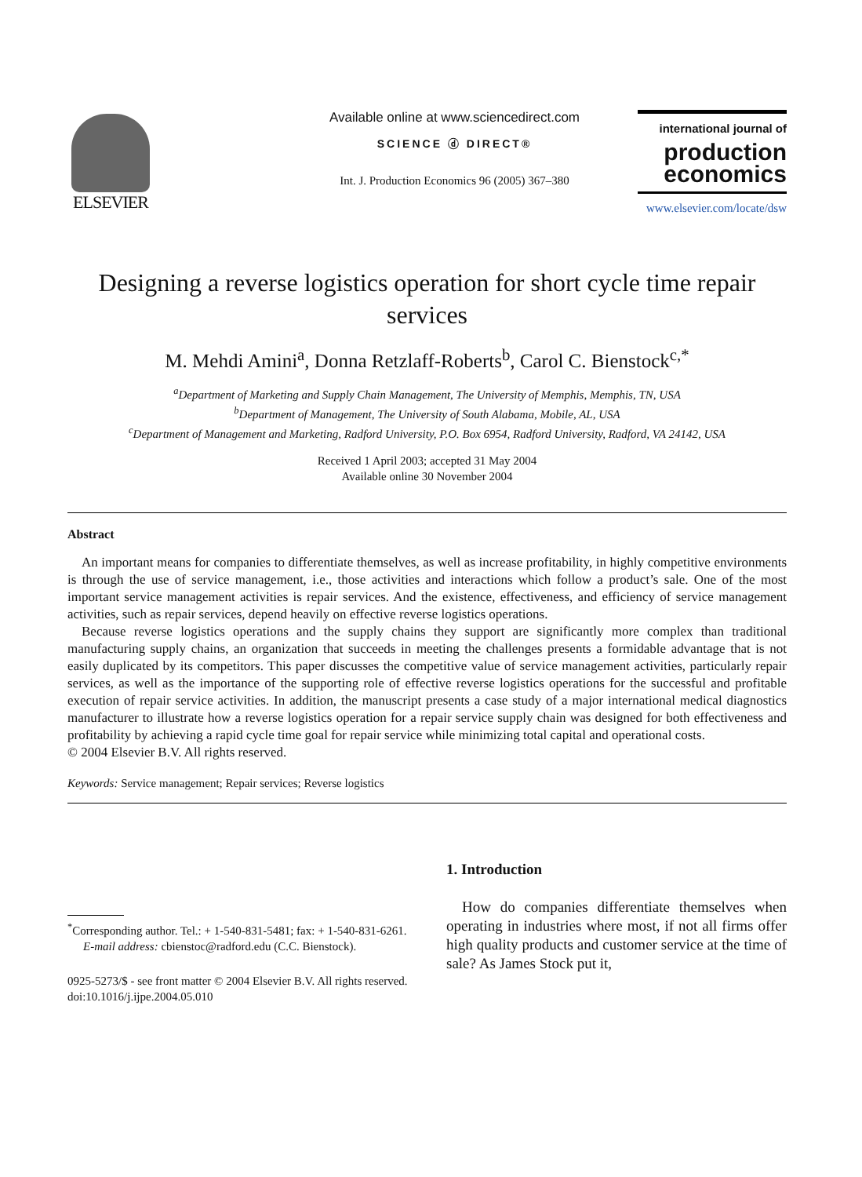ELSEVIER
Available online at www.sciencedirect.com
SCIENCE ⓓ DIRECT®
Int. J. Production Economics 96 (2005) 367–380
international journal of
production economics
www.elsevier.com/locate/dsw
Designing a reverse logistics operation for short cycle time repair services
M. Mehdi Amini<sup>a</sup>, Donna Retzlaff-Roberts<sup>b</sup>, Carol C. Bienstock<sup>c,*</sup>
<sup>a</sup> Department of Marketing and Supply Chain Management, The University of Memphis, Memphis, TN, USA
<sup>b</sup> Department of Management, The University of South Alabama, Mobile, AL, USA
<sup>c</sup> Department of Management and Marketing, Radford University, P.O. Box 6954, Radford University, Radford, VA 24142, USA
Received 1 April 2003; accepted 31 May 2004
Available online 30 November 2004
Abstract
An important means for companies to differentiate themselves, as well as increase profitability, in highly competitive environments is through the use of service management, i.e., those activities and interactions which follow a product’s sale. One of the most important service management activities is repair services. And the existence, effectiveness, and efficiency of service management activities, such as repair services, depend heavily on effective reverse logistics operations.
Because reverse logistics operations and the supply chains they support are significantly more complex than traditional manufacturing supply chains, an organization that succeeds in meeting the challenges presents a formidable advantage that is not easily duplicated by its competitors. This paper discusses the competitive value of service management activities, particularly repair services, as well as the importance of the supporting role of effective reverse logistics operations for the successful and profitable execution of repair service activities. In addition, the manuscript presents a case study of a major international medical diagnostics manufacturer to illustrate how a reverse logistics operation for a repair service supply chain was designed for both effectiveness and profitability by achieving a rapid cycle time goal for repair service while minimizing total capital and operational costs.
© 2004 Elsevier B.V. All rights reserved.
Keywords: Service management; Repair services; Reverse logistics
<sup>*</sup> Corresponding author. Tel.: + 1-540-831-5481; fax: + 1-540-831-6261.
E-mail address: cbienstoc@radford.edu (C.C. Bienstock).
0925-5273/$ - see front matter © 2004 Elsevier B.V. All rights reserved.
doi:10.1016/j.ijpe.2004.05.010
1. Introduction
How do companies differentiate themselves when operating in industries where most, if not all firms offer high quality products and customer service at the time of sale? As James Stock put it,